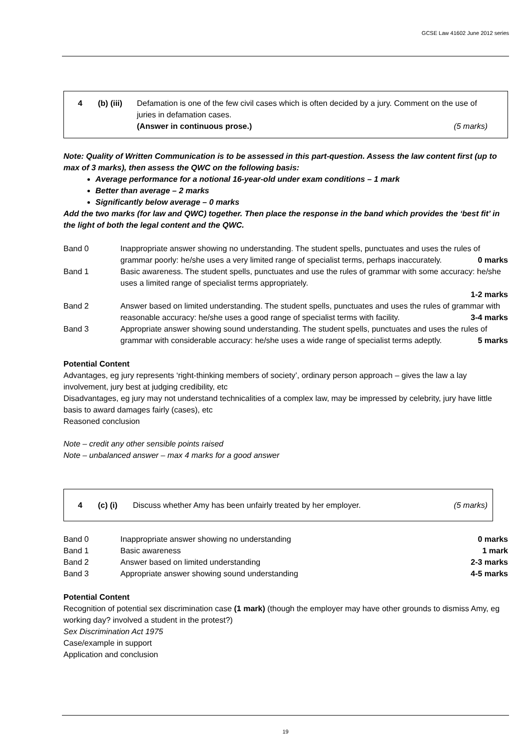GCSE Law 41602 June 2012 series
4 (b) (iii) Defamation is one of the few civil cases which is often decided by a jury. Comment on the use of juries in defamation cases.
(Answer in continuous prose.) (5 marks)
Note: Quality of Written Communication is to be assessed in this part-question. Assess the law content first (up to max of 3 marks), then assess the QWC on the following basis:
Average performance for a notional 16-year-old under exam conditions – 1 mark
Better than average – 2 marks
Significantly below average – 0 marks
Add the two marks (for law and QWC) together. Then place the response in the band which provides the ‘best fit’ in the light of both the legal content and the QWC.
| Band 0 | Inappropriate answer showing no understanding. The student spells, punctuates and uses the rules of grammar poorly: he/she uses a very limited range of specialist terms, perhaps inaccurately. 0 marks |
| Band 1 | Basic awareness. The student spells, punctuates and use the rules of grammar with some accuracy: he/she uses a limited range of specialist terms appropriately. 1-2 marks |
| Band 2 | Answer based on limited understanding. The student spells, punctuates and uses the rules of grammar with reasonable accuracy: he/she uses a good range of specialist terms with facility. 3-4 marks |
| Band 3 | Appropriate answer showing sound understanding. The student spells, punctuates and uses the rules of grammar with considerable accuracy: he/she uses a wide range of specialist terms adeptly. 5 marks |
Potential Content
Advantages, eg jury represents ‘right-thinking members of society’, ordinary person approach – gives the law a lay involvement, jury best at judging credibility, etc
Disadvantages, eg jury may not understand technicalities of a complex law, may be impressed by celebrity, jury have little basis to award damages fairly (cases), etc
Reasoned conclusion
Note – credit any other sensible points raised
Note – unbalanced answer – max 4 marks for a good answer
4 (c) (i) Discuss whether Amy has been unfairly treated by her employer. (5 marks)
| Band 0 | Inappropriate answer showing no understanding 0 marks |
| Band 1 | Basic awareness 1 mark |
| Band 2 | Answer based on limited understanding 2-3 marks |
| Band 3 | Appropriate answer showing sound understanding 4-5 marks |
Potential Content
Recognition of potential sex discrimination case (1 mark) (though the employer may have other grounds to dismiss Amy, eg working day? involved a student in the protest?)
Sex Discrimination Act 1975
Case/example in support
Application and conclusion
19